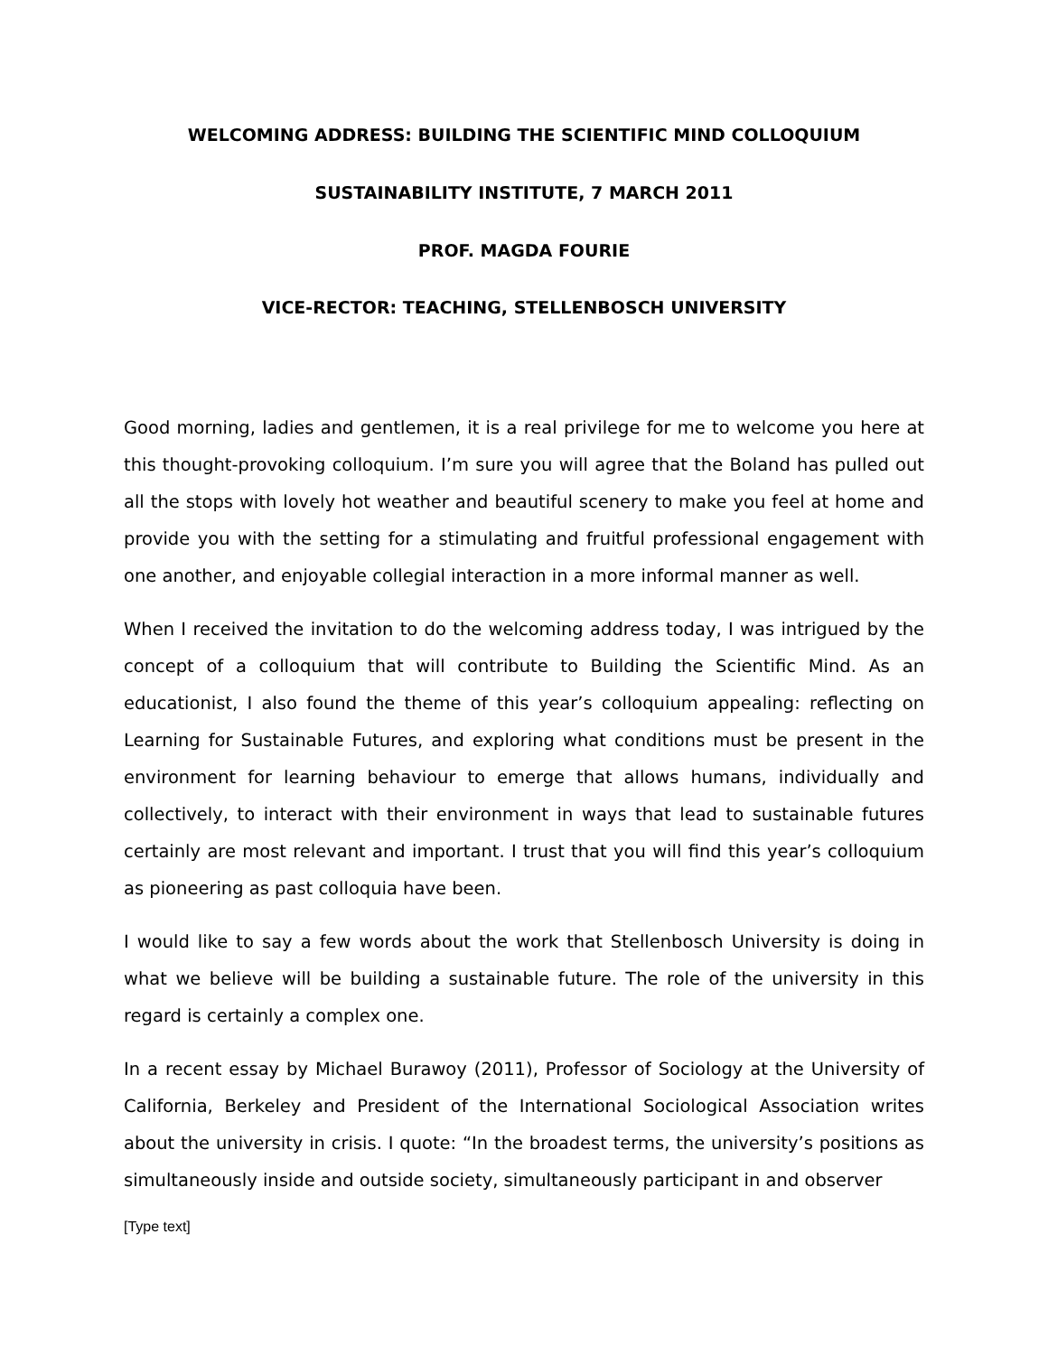WELCOMING ADDRESS: BUILDING THE SCIENTIFIC MIND COLLOQUIUM
SUSTAINABILITY INSTITUTE, 7 MARCH 2011
PROF. MAGDA FOURIE
VICE-RECTOR: TEACHING, STELLENBOSCH UNIVERSITY
Good morning, ladies and gentlemen, it is a real privilege for me to welcome you here at this thought-provoking colloquium. I’m sure you will agree that the Boland has pulled out all the stops with lovely hot weather and beautiful scenery to make you feel at home and provide you with the setting for a stimulating and fruitful professional engagement with one another, and enjoyable collegial interaction in a more informal manner as well.
When I received the invitation to do the welcoming address today, I was intrigued by the concept of a colloquium that will contribute to Building the Scientific Mind. As an educationist, I also found the theme of this year’s colloquium appealing: reflecting on Learning for Sustainable Futures, and exploring what conditions must be present in the environment for learning behaviour to emerge that allows humans, individually and collectively, to interact with their environment in ways that lead to sustainable futures certainly are most relevant and important. I trust that you will find this year’s colloquium as pioneering as past colloquia have been.
I would like to say a few words about the work that Stellenbosch University is doing in what we believe will be building a sustainable future. The role of the university in this regard is certainly a complex one.
In a recent essay by Michael Burawoy (2011), Professor of Sociology at the University of California, Berkeley and President of the International Sociological Association writes about the university in crisis. I quote: “In the broadest terms, the university’s positions as simultaneously inside and outside society, simultaneously participant in and observer
[Type text]